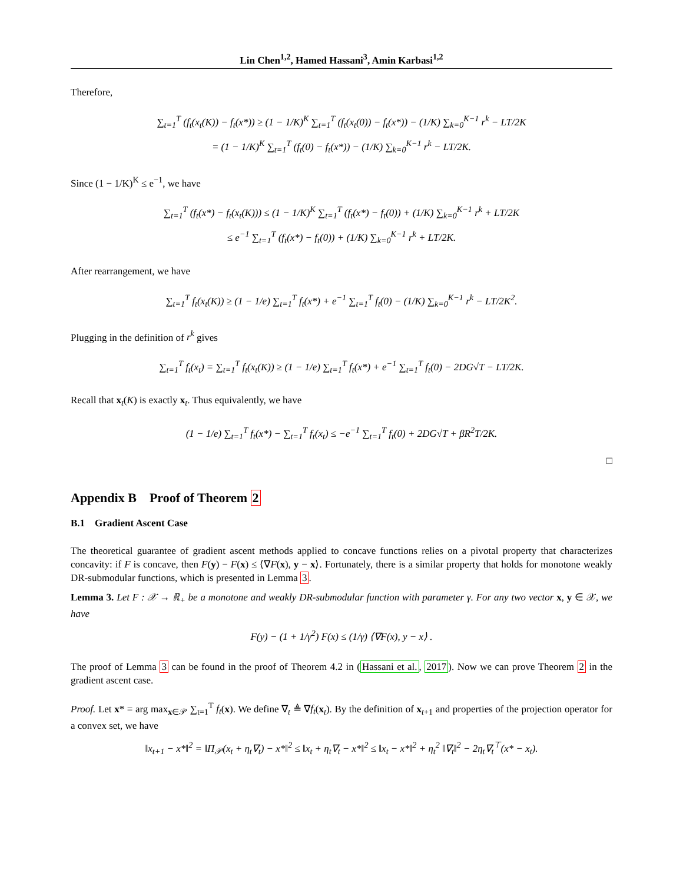Lin Chen<sup>1,2</sup>, Hamed Hassani<sup>3</sup>, Amin Karbasi<sup>1,2</sup>
Therefore,
∑<sub>t=1</sub><sup>T</sup> (f<sub>t</sub>(x<sub>t</sub>(K)) − f<sub>t</sub>(x*)) ≥ (1 − 1/K)<sup>K</sup> ∑<sub>t=1</sub><sup>T</sup> (f<sub>t</sub>(x<sub>t</sub>(0)) − f<sub>t</sub>(x*)) − (1/K) ∑<sub>k=0</sub><sup>K−1</sup> r<sup>k</sup> − LT/2K
= (1 − 1/K)<sup>K</sup> ∑<sub>t=1</sub><sup>T</sup> (f<sub>t</sub>(0) − f<sub>t</sub>(x*)) − (1/K) ∑<sub>k=0</sub><sup>K−1</sup> r<sup>k</sup> − LT/2K.
Since (1 − 1/K)<sup>K</sup> ≤ e<sup>−1</sup>, we have
∑<sub>t=1</sub><sup>T</sup> (f<sub>t</sub>(x*) − f<sub>t</sub>(x<sub>t</sub>(K))) ≤ (1 − 1/K)<sup>K</sup> ∑<sub>t=1</sub><sup>T</sup> (f<sub>t</sub>(x*) − f<sub>t</sub>(0)) + (1/K) ∑<sub>k=0</sub><sup>K−1</sup> r<sup>k</sup> + LT/2K
≤ e<sup>−1</sup> ∑<sub>t=1</sub><sup>T</sup> (f<sub>t</sub>(x*) − f<sub>t</sub>(0)) + (1/K) ∑<sub>k=0</sub><sup>K−1</sup> r<sup>k</sup> + LT/2K.
After rearrangement, we have
∑<sub>t=1</sub><sup>T</sup> f<sub>t</sub>(x<sub>t</sub>(K)) ≥ (1 − 1/e) ∑<sub>t=1</sub><sup>T</sup> f<sub>t</sub>(x*) + e<sup>−1</sup> ∑<sub>t=1</sub><sup>T</sup> f<sub>t</sub>(0) − (1/K) ∑<sub>k=0</sub><sup>K−1</sup> r<sup>k</sup> − LT/2K<sup>2</sup>.
Plugging in the definition of r<sup>k</sup> gives
∑<sub>t=1</sub><sup>T</sup> f<sub>t</sub>(x<sub>t</sub>) = ∑<sub>t=1</sub><sup>T</sup> f<sub>t</sub>(x<sub>t</sub>(K)) ≥ (1 − 1/e) ∑<sub>t=1</sub><sup>T</sup> f<sub>t</sub>(x*) + e<sup>−1</sup> ∑<sub>t=1</sub><sup>T</sup> f<sub>t</sub>(0) − 2DG√T − LT/2K.
Recall that x<sub>t</sub>(K) is exactly x<sub>t</sub>. Thus equivalently, we have
(1 − 1/e) ∑<sub>t=1</sub><sup>T</sup> f<sub>t</sub>(x*) − ∑<sub>t=1</sub><sup>T</sup> f<sub>t</sub>(x<sub>t</sub>) ≤ −e<sup>−1</sup> ∑<sub>t=1</sub><sup>T</sup> f<sub>t</sub>(0) + 2DG√T + βR<sup>2</sup>T/2K.
□
Appendix B Proof of Theorem 2
B.1 Gradient Ascent Case
The theoretical guarantee of gradient ascent methods applied to concave functions relies on a pivotal property that characterizes concavity: if F is concave, then F(y) − F(x) ≤ ⟨∇F(x), y − x⟩. Fortunately, there is a similar property that holds for monotone weakly DR-submodular functions, which is presented in Lemma 3.
Lemma 3. Let F : 𝒳 → ℝ<sub>+</sub> be a monotone and weakly DR-submodular function with parameter γ. For any two vector x, y ∈ 𝒳, we have
F(y) − (1 + 1/γ<sup>2</sup>) F(x) ≤ (1/γ) ⟨∇F(x), y − x⟩ .
The proof of Lemma 3 can be found in the proof of Theorem 4.2 in (Hassani et al., 2017). Now we can prove Theorem 2 in the gradient ascent case.
Proof. Let x* = arg max<sub>x∈𝒫</sub> ∑<sub>t=1</sub><sup>T</sup> f<sub>t</sub>(x). We define ∇<sub>t</sub> ≜ ∇f<sub>t</sub>(x<sub>t</sub>). By the definition of x<sub>t+1</sub> and properties of the projection operator for a convex set, we have
‖x<sub>t+1</sub> − x*‖<sup>2</sup> = ‖Π<sub>𝒫</sub>(x<sub>t</sub> + η<sub>t</sub>∇<sub>t</sub>) − x*‖<sup>2</sup> ≤ ‖x<sub>t</sub> + η<sub>t</sub>∇<sub>t</sub> − x*‖<sup>2</sup> ≤ ‖x<sub>t</sub> − x*‖<sup>2</sup> + η<sub>t</sub><sup>2</sup> ‖∇<sub>t</sub>‖<sup>2</sup> − 2η<sub>t</sub>∇<sub>t</sub><sup>⊤</sup>(x* − x<sub>t</sub>).